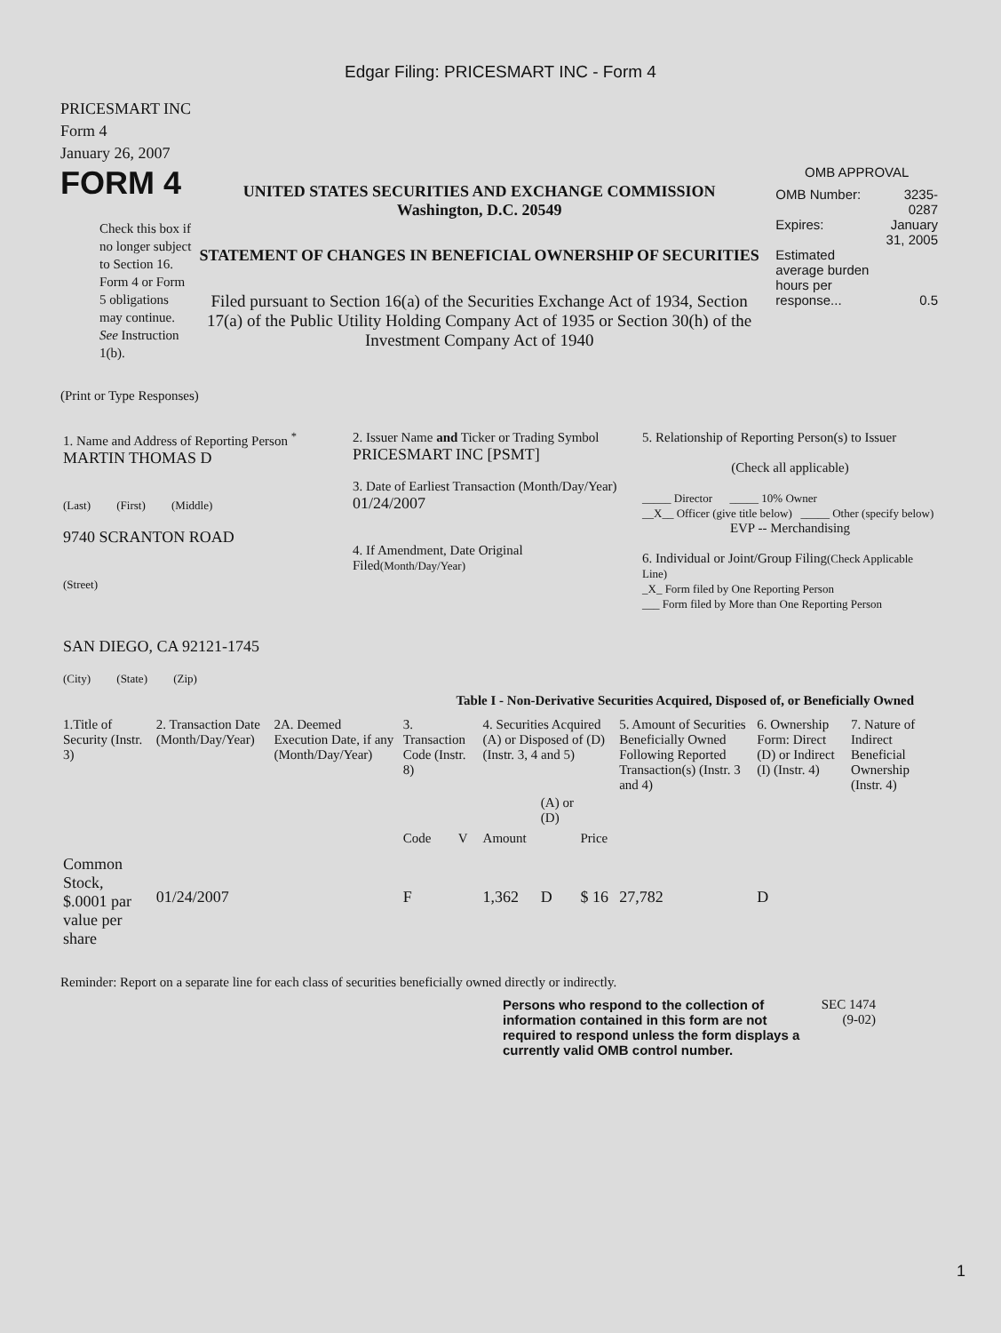Edgar Filing: PRICESMART INC - Form 4
PRICESMART INC
Form 4
January 26, 2007
FORM 4
Check this box if no longer subject to Section 16. Form 4 or Form 5 obligations may continue. See Instruction 1(b).
UNITED STATES SECURITIES AND EXCHANGE COMMISSION
Washington, D.C. 20549
STATEMENT OF CHANGES IN BENEFICIAL OWNERSHIP OF SECURITIES
Filed pursuant to Section 16(a) of the Securities Exchange Act of 1934, Section 17(a) of the Public Utility Holding Company Act of 1935 or Section 30(h) of the Investment Company Act of 1940
OMB APPROVAL
| OMB Number: | 3235-0287 |
| Expires: | January 31, 2005 |
| Estimated average burden hours per response... | 0.5 |
(Print or Type Responses)
| 1. Name and Address of Reporting Person <sup>*</sup> MARTIN THOMAS D (Last) (First) (Middle) 9740 SCRANTON ROAD (Street) SAN DIEGO, CA 92121-1745 (City) (State) (Zip) | 2. Issuer Name and Ticker or Trading Symbol PRICESMART INC [PSMT] 3. Date of Earliest Transaction (Month/Day/Year) 01/24/2007 4. If Amendment, Date Original Filed (Month/Day/Year) | 5. Relationship of Reporting Person(s) to Issuer (Check all applicable) _____ Director _____ 10% Owner __X__ Officer (give title below) _____ Other (specify below) EVP -- Merchandising 6. Individual or Joint/Group Filing (Check Applicable Line) _X_ Form filed by One Reporting Person ___ Form filed by More than One Reporting Person |
Table I - Non-Derivative Securities Acquired, Disposed of, or Beneficially Owned
| 1.Title of Security (Instr. 3) | 2. Transaction Date (Month/Day/Year) | 2A. Deemed Execution Date, if any (Month/Day/Year) | 3. Transaction Code (Instr. 8) | | 4. Securities Acquired (A) or Disposed of (D) (Instr. 3, 4 and 5) | | | 5. Amount of Securities Beneficially Owned Following Reported Transaction(s) (Instr. 3 and 4) | 6. Ownership Form: Direct (D) or Indirect (I) (Instr. 4) | 7. Nature of Indirect Beneficial Ownership (Instr. 4) |
| --- | --- | --- | --- | --- | --- | --- | --- | --- | --- | --- |
| | | | Code | V | Amount | (A) or (D) | Price | | | |
| Common Stock, $.0001 par value per share | 01/24/2007 | | F | | 1,362 | D | $ 16 | 27,782 | D | |
Reminder: Report on a separate line for each class of securities beneficially owned directly or indirectly.
Persons who respond to the collection of information contained in this form are not required to respond unless the form displays a currently valid OMB control number.
SEC 1474
(9-02)
1